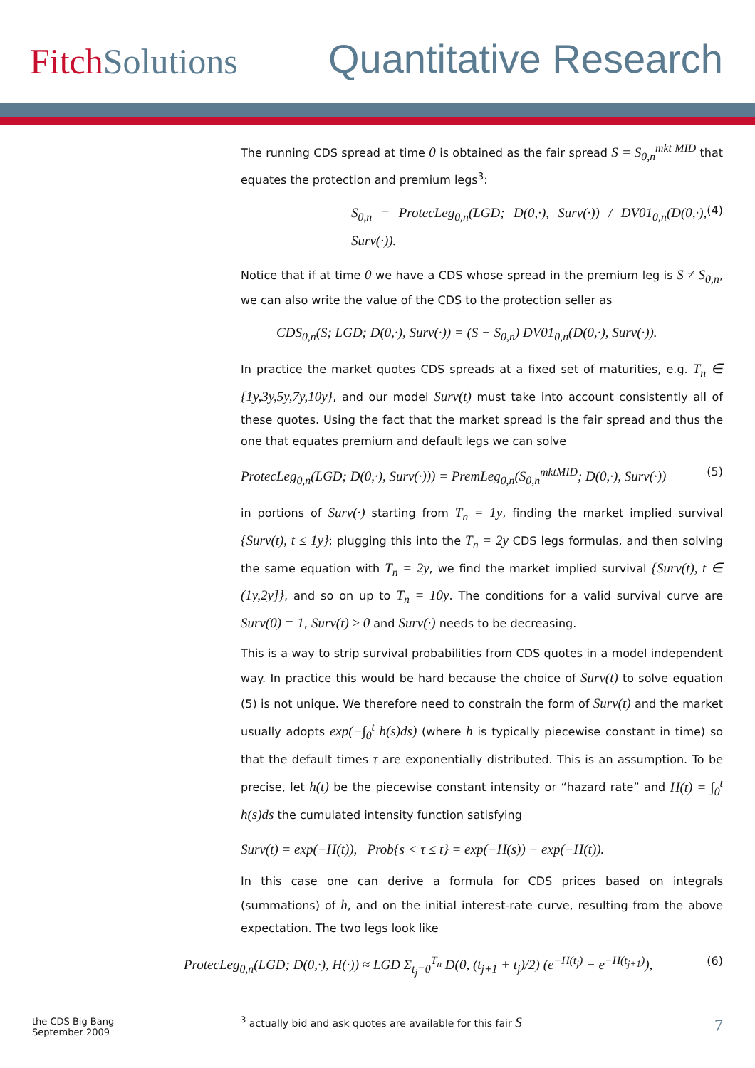Fitch Solutions
Quantitative Research
The running CDS spread at time 0 is obtained as the fair spread S = S<sub>0,n</sub><sup>mkt MID</sup> that equates the protection and premium legs<sup>3</sup>:
S<sub>0,n</sub> = ProtecLeg<sub>0,n</sub>(LGD; D(0,·), Surv(·)) / DV01<sub>0,n</sub>(D(0,·), Surv(·)). (4)
Notice that if at time 0 we have a CDS whose spread in the premium leg is S ≠ S<sub>0,n</sub>, we can also write the value of the CDS to the protection seller as
CDS<sub>0,n</sub>(S; LGD; D(0,·), Surv(·)) = (S − S<sub>0,n</sub>) DV01<sub>0,n</sub>(D(0,·), Surv(·)).
In practice the market quotes CDS spreads at a fixed set of maturities, e.g. T<sub>n</sub> ∈ {1y,3y,5y,7y,10y}, and our model Surv(t) must take into account consistently all of these quotes. Using the fact that the market spread is the fair spread and thus the one that equates premium and default legs we can solve
ProtecLeg<sub>0,n</sub>(LGD; D(0,·), Surv(·))) = PremLeg<sub>0,n</sub>(S<sub>0,n</sub><sup>mktMID</sup>; D(0,·), Surv(·)) (5)
in portions of Surv(·) starting from T<sub>n</sub> = 1y, finding the market implied survival {Surv(t), t ≤ 1y}; plugging this into the T<sub>n</sub> = 2y CDS legs formulas, and then solving the same equation with T<sub>n</sub> = 2y, we find the market implied survival {Surv(t), t ∈ (1y,2y]}, and so on up to T<sub>n</sub> = 10y. The conditions for a valid survival curve are Surv(0) = 1, Surv(t) ≥ 0 and Surv(·) needs to be decreasing.
This is a way to strip survival probabilities from CDS quotes in a model independent way. In practice this would be hard because the choice of Surv(t) to solve equation (5) is not unique. We therefore need to constrain the form of Surv(t) and the market usually adopts exp(−∫<sub>0</sub><sup>t</sup> h(s)ds) (where h is typically piecewise constant in time) so that the default times τ are exponentially distributed. This is an assumption. To be precise, let h(t) be the piecewise constant intensity or “hazard rate” and H(t) = ∫<sub>0</sub><sup>t</sup> h(s)ds the cumulated intensity function satisfying
Surv(t) = exp(−H(t)), Prob{s < τ ≤ t} = exp(−H(s)) − exp(−H(t)).
In this case one can derive a formula for CDS prices based on integrals (summations) of h, and on the initial interest-rate curve, resulting from the above expectation. The two legs look like
ProtecLeg<sub>0,n</sub>(LGD; D(0,·), H(·)) ≈ LGD Σ<sub>t<sub>j</sub>=0</sub><sup>T<sub>n</sub></sup> D(0, (t<sub>j+1</sub> + t<sub>j</sub>)/2) (e<sup>−H(t<sub>j</sub>)</sup> − e<sup>−H(t<sub>j+1</sub>)</sup>), (6)
<sup>3</sup> actually bid and ask quotes are available for this fair S
the CDS Big Bang
September 2009
7